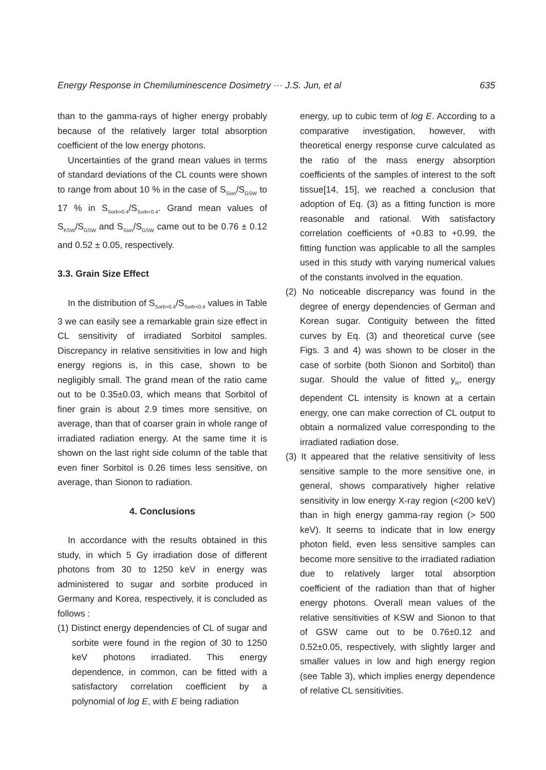Energy Response in Chemiluminescence Dosimetry ··· J.S. Jun, et al 635
than to the gamma-rays of higher energy probably because of the relatively larger total absorption coefficient of the low energy photons.
Uncertainties of the grand mean values in terms of standard deviations of the CL counts were shown to range from about 10 % in the case of S<sub>Sion</sub>/S<sub>GSW</sub> to 17 % in S<sub>Sorb>0.4</sub>/S<sub>Sorb<0.4</sub>. Grand mean values of S<sub>KSW</sub>/S<sub>GSW</sub> and S<sub>Sion</sub>/S<sub>GSW</sub> came out to be 0.76 ± 0.12 and 0.52 ± 0.05, respectively.
3.3. Grain Size Effect
In the distribution of S<sub>Sorb>0.4</sub>/S<sub>Sorb<0.4</sub> values in Table 3 we can easily see a remarkable grain size effect in CL sensitivity of irradiated Sorbitol samples. Discrepancy in relative sensitivities in low and high energy regions is, in this case, shown to be negligibly small. The grand mean of the ratio came out to be 0.35±0.03, which means that Sorbitol of finer grain is about 2.9 times more sensitive, on average, than that of coarser grain in whole range of irradiated radiation energy. At the same time it is shown on the last right side column of the table that even finer Sorbitol is 0.26 times less sensitive, on average, than Sionon to radiation.
4. Conclusions
In accordance with the results obtained in this study, in which 5 Gy irradiation dose of different photons from 30 to 1250 keV in energy was administered to sugar and sorbite produced in Germany and Korea, respectively, it is concluded as follows :
(1) Distinct energy dependencies of CL of sugar and sorbite were found in the region of 30 to 1250 keV photons irradiated. This energy dependence, in common, can be fitted with a satisfactory correlation coefficient by a polynomial of log E, with E being radiation
energy, up to cubic term of log E. According to a comparative investigation, however, with theoretical energy response curve calculated as the ratio of the mass energy absorption coefficients of the samples of interest to the soft tissue[14, 15], we reached a conclusion that adoption of Eq. (3) as a fitting function is more reasonable and rational. With satisfactory correlation coefficients of +0.83 to +0.99, the fitting function was applicable to all the samples used in this study with varying numerical values of the constants involved in the equation.
(2) No noticeable discrepancy was found in the degree of energy dependencies of German and Korean sugar. Contiguity between the fitted curves by Eq. (3) and theoretical curve (see Figs. 3 and 4) was shown to be closer in the case of sorbite (both Sionon and Sorbitol) than sugar. Should the value of fitted y<sub>R</sub>, energy dependent CL intensity is known at a certain energy, one can make correction of CL output to obtain a normalized value corresponding to the irradiated radiation dose.
(3) It appeared that the relative sensitivity of less sensitive sample to the more sensitive one, in general, shows comparatively higher relative sensitivity in low energy X-ray region (<200 keV) than in high energy gamma-ray region (> 500 keV). It seems to indicate that in low energy photon field, even less sensitive samples can become more sensitive to the irradiated radiation due to relatively larger total absorption coefficient of the radiation than that of higher energy photons. Overall mean values of the relative sensitivities of KSW and Sionon to that of GSW came out to be 0.76±0.12 and 0.52±0.05, respectively, with slightly larger and smaller values in low and high energy region (see Table 3), which implies energy dependence of relative CL sensitivities.